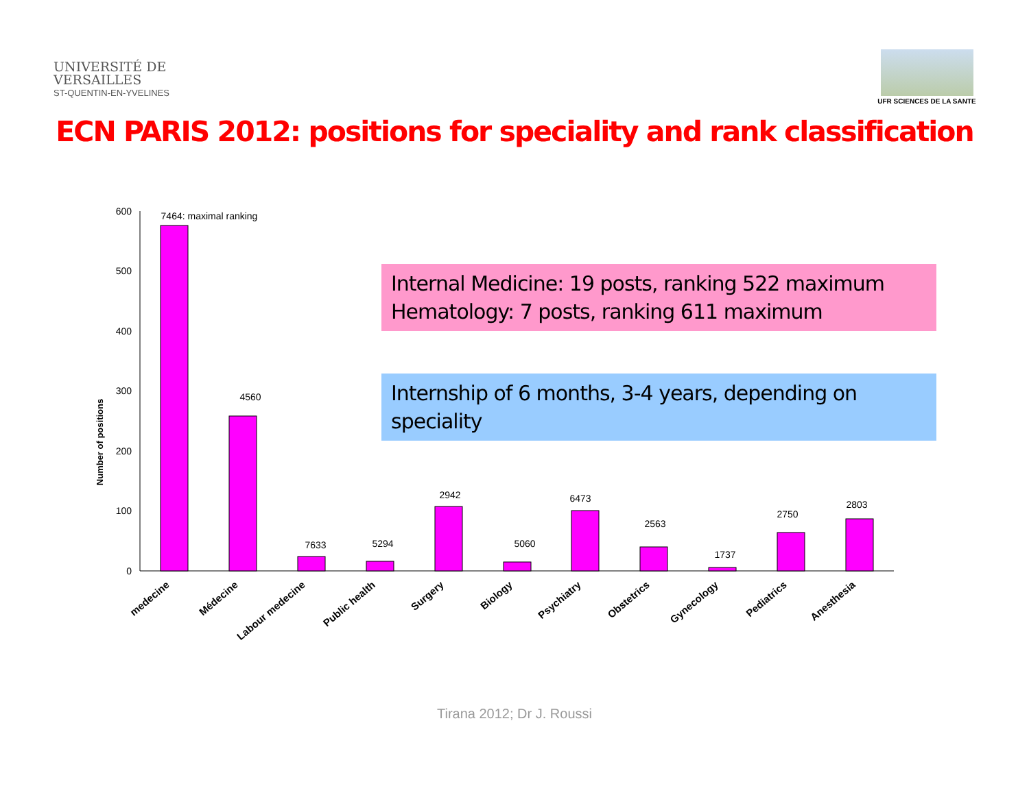UNIVERSITÉ DE
VERSAILLES
ST-QUENTIN-EN-YVELINES
UFR SCIENCES DE LA SANTE
ECN PARIS 2012: positions for speciality and rank classification
Number of positions
0
100
200
300
400
500
600
7464: maximal ranking
4560
7633
5294
2942
5060
6473
2563
1737
2750
2803
medecine
Médecine
Labour medecine
Public health
Surgery
Biology
Psychiatry
Obstetrics
Gynecology
Pediatrics
Anesthesia
Internal Medicine: 19 posts, ranking 522 maximum
Hematology: 7 posts, ranking 611 maximum
Internship of 6 months, 3-4 years, depending on speciality
Tirana 2012; Dr J. Roussi